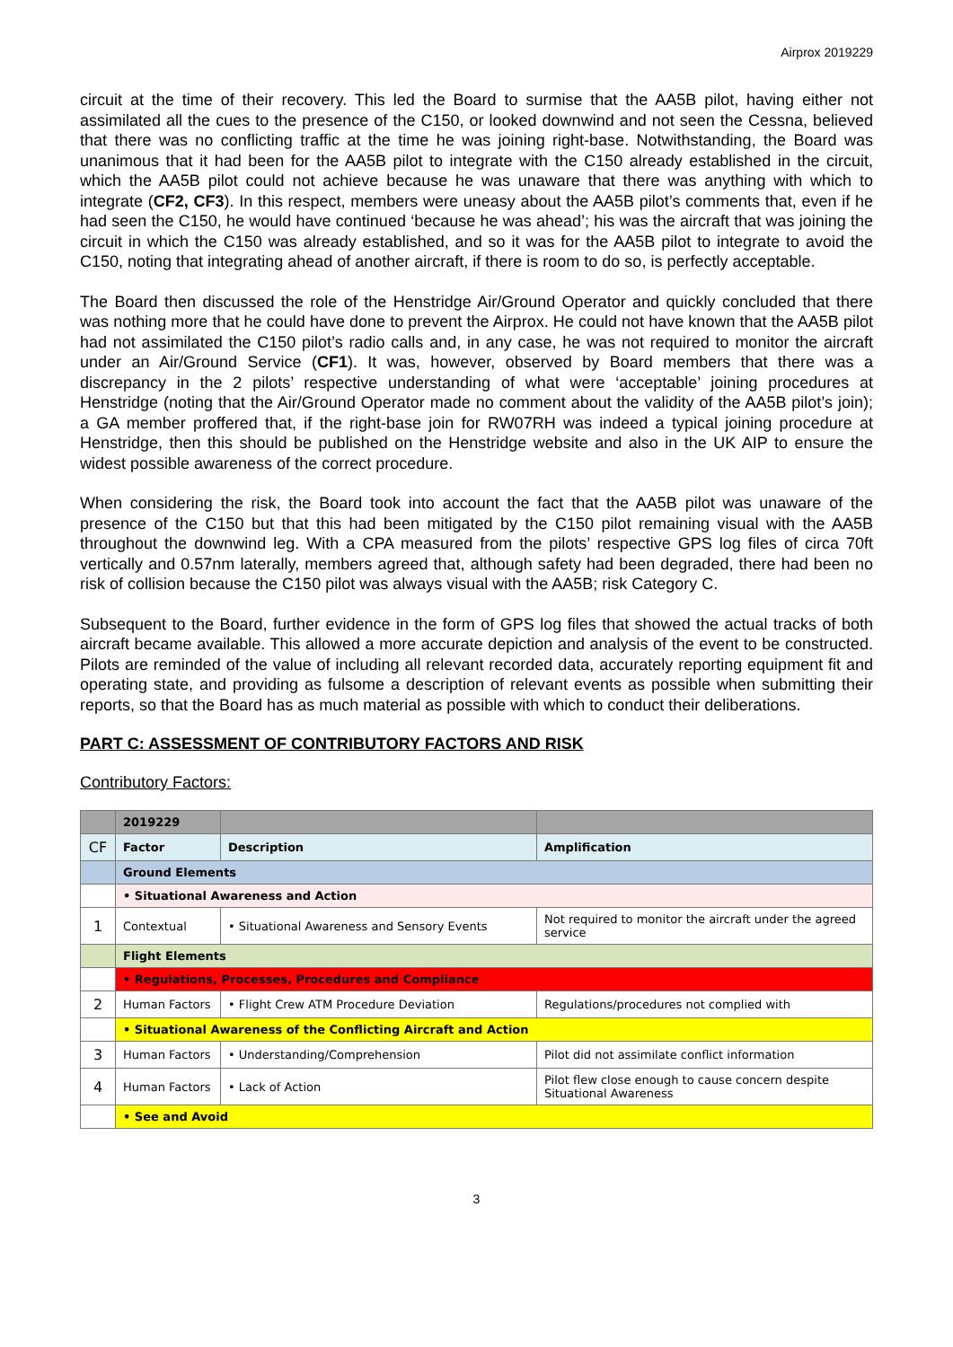Airprox 2019229
circuit at the time of their recovery. This led the Board to surmise that the AA5B pilot, having either not assimilated all the cues to the presence of the C150, or looked downwind and not seen the Cessna, believed that there was no conflicting traffic at the time he was joining right-base. Notwithstanding, the Board was unanimous that it had been for the AA5B pilot to integrate with the C150 already established in the circuit, which the AA5B pilot could not achieve because he was unaware that there was anything with which to integrate (CF2, CF3). In this respect, members were uneasy about the AA5B pilot’s comments that, even if he had seen the C150, he would have continued ‘because he was ahead’; his was the aircraft that was joining the circuit in which the C150 was already established, and so it was for the AA5B pilot to integrate to avoid the C150, noting that integrating ahead of another aircraft, if there is room to do so, is perfectly acceptable.
The Board then discussed the role of the Henstridge Air/Ground Operator and quickly concluded that there was nothing more that he could have done to prevent the Airprox. He could not have known that the AA5B pilot had not assimilated the C150 pilot’s radio calls and, in any case, he was not required to monitor the aircraft under an Air/Ground Service (CF1). It was, however, observed by Board members that there was a discrepancy in the 2 pilots’ respective understanding of what were ‘acceptable’ joining procedures at Henstridge (noting that the Air/Ground Operator made no comment about the validity of the AA5B pilot’s join); a GA member proffered that, if the right-base join for RW07RH was indeed a typical joining procedure at Henstridge, then this should be published on the Henstridge website and also in the UK AIP to ensure the widest possible awareness of the correct procedure.
When considering the risk, the Board took into account the fact that the AA5B pilot was unaware of the presence of the C150 but that this had been mitigated by the C150 pilot remaining visual with the AA5B throughout the downwind leg. With a CPA measured from the pilots’ respective GPS log files of circa 70ft vertically and 0.57nm laterally, members agreed that, although safety had been degraded, there had been no risk of collision because the C150 pilot was always visual with the AA5B; risk Category C.
Subsequent to the Board, further evidence in the form of GPS log files that showed the actual tracks of both aircraft became available. This allowed a more accurate depiction and analysis of the event to be constructed. Pilots are reminded of the value of including all relevant recorded data, accurately reporting equipment fit and operating state, and providing as fulsome a description of relevant events as possible when submitting their reports, so that the Board has as much material as possible with which to conduct their deliberations.
PART C: ASSESSMENT OF CONTRIBUTORY FACTORS AND RISK
Contributory Factors:
| | 2019229 | | |
| --- | --- | --- | --- |
| CF | Factor | Description | Amplification |
| | Ground Elements | | |
| | • Situational Awareness and Action | | |
| 1 | Contextual | • Situational Awareness and Sensory Events | Not required to monitor the aircraft under the agreed service |
| | Flight Elements | | |
| | • Regulations, Processes, Procedures and Compliance | | |
| 2 | Human Factors | • Flight Crew ATM Procedure Deviation | Regulations/procedures not complied with |
| | • Situational Awareness of the Conflicting Aircraft and Action | | |
| 3 | Human Factors | • Understanding/Comprehension | Pilot did not assimilate conflict information |
| 4 | Human Factors | • Lack of Action | Pilot flew close enough to cause concern despite Situational Awareness |
| | • See and Avoid | | |
3